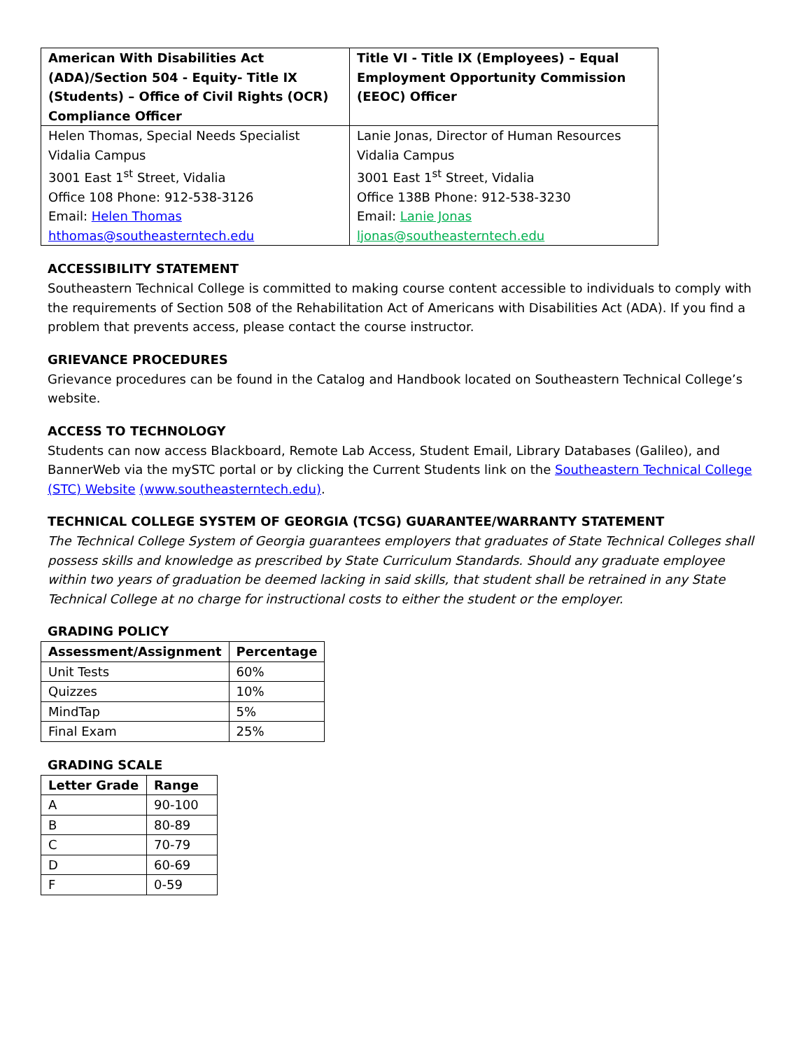| American With Disabilities Act (ADA)/Section 504 - Equity- Title IX (Students) – Office of Civil Rights (OCR) Compliance Officer | Title VI - Title IX (Employees) – Equal Employment Opportunity Commission (EEOC) Officer |
| --- | --- |
| Helen Thomas, Special Needs Specialist Vidalia Campus 3001 East 1<sup>st</sup> Street, Vidalia Office 108 Phone: 912-538-3126 Email: Helen Thomas hthomas@southeasterntech.edu | Lanie Jonas, Director of Human Resources Vidalia Campus 3001 East 1<sup>st</sup> Street, Vidalia Office 138B Phone: 912-538-3230 Email: Lanie Jonas ljonas@southeasterntech.edu |
ACCESSIBILITY STATEMENT
Southeastern Technical College is committed to making course content accessible to individuals to comply with the requirements of Section 508 of the Rehabilitation Act of Americans with Disabilities Act (ADA). If you find a problem that prevents access, please contact the course instructor.
GRIEVANCE PROCEDURES
Grievance procedures can be found in the Catalog and Handbook located on Southeastern Technical College’s website.
ACCESS TO TECHNOLOGY
Students can now access Blackboard, Remote Lab Access, Student Email, Library Databases (Galileo), and BannerWeb via the mySTC portal or by clicking the Current Students link on the Southeastern Technical College (STC) Website (www.southeasterntech.edu).
TECHNICAL COLLEGE SYSTEM OF GEORGIA (TCSG) GUARANTEE/WARRANTY STATEMENT
The Technical College System of Georgia guarantees employers that graduates of State Technical Colleges shall possess skills and knowledge as prescribed by State Curriculum Standards. Should any graduate employee within two years of graduation be deemed lacking in said skills, that student shall be retrained in any State Technical College at no charge for instructional costs to either the student or the employer.
GRADING POLICY
| Assessment/Assignment | Percentage |
| --- | --- |
| Unit Tests | 60% |
| Quizzes | 10% |
| MindTap | 5% |
| Final Exam | 25% |
GRADING SCALE
| Letter Grade | Range |
| --- | --- |
| A | 90-100 |
| B | 80-89 |
| C | 70-79 |
| D | 60-69 |
| F | 0-59 |